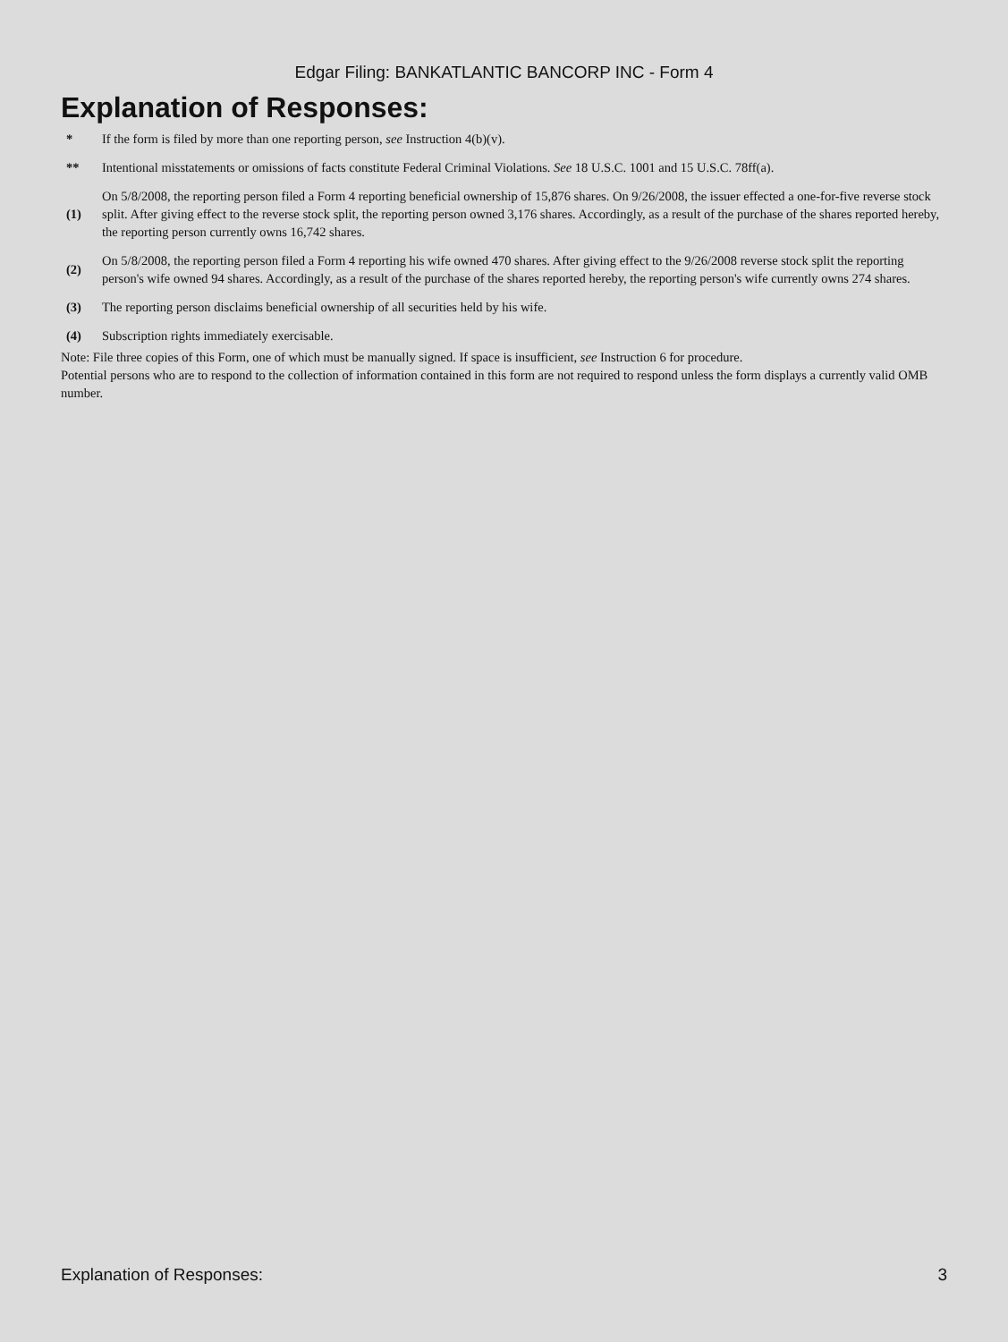Edgar Filing: BANKATLANTIC BANCORP INC - Form 4
Explanation of Responses:
| * | If the form is filed by more than one reporting person, see Instruction 4(b)(v). |
| ** | Intentional misstatements or omissions of facts constitute Federal Criminal Violations. See 18 U.S.C. 1001 and 15 U.S.C. 78ff(a). |
| (1) | On 5/8/2008, the reporting person filed a Form 4 reporting beneficial ownership of 15,876 shares. On 9/26/2008, the issuer effected a one-for-five reverse stock split. After giving effect to the reverse stock split, the reporting person owned 3,176 shares. Accordingly, as a result of the purchase of the shares reported hereby, the reporting person currently owns 16,742 shares. |
| (2) | On 5/8/2008, the reporting person filed a Form 4 reporting his wife owned 470 shares. After giving effect to the 9/26/2008 reverse stock split the reporting person's wife owned 94 shares. Accordingly, as a result of the purchase of the shares reported hereby, the reporting person's wife currently owns 274 shares. |
| (3) | The reporting person disclaims beneficial ownership of all securities held by his wife. |
| (4) | Subscription rights immediately exercisable. |
Note: File three copies of this Form, one of which must be manually signed. If space is insufficient, see Instruction 6 for procedure.
Potential persons who are to respond to the collection of information contained in this form are not required to respond unless the form displays a currently valid OMB number.
Explanation of Responses: 3